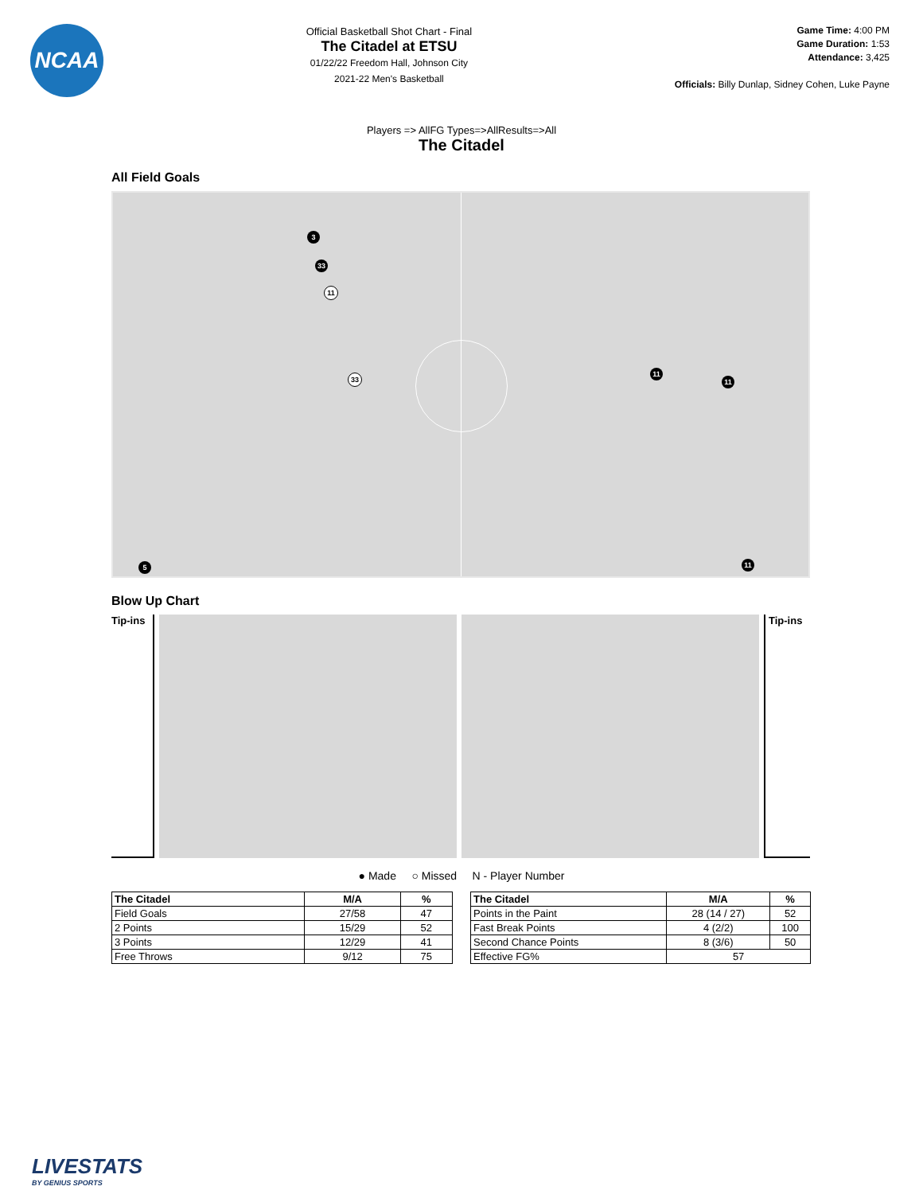NCAA
Official Basketball Shot Chart - Final
The Citadel at ETSU
01/22/22 Freedom Hall, Johnson City
2021-22 Men's Basketball
Game Time: 4:00 PM
Game Duration: 1:53
Attendance: 3,425
Officials: Billy Dunlap, Sidney Cohen, Luke Payne
Players => AllFG Types=>AllResults=>All
The Citadel
All Field Goals
3
33
11
11
11
33
11
5
Blow Up Chart
Tip-ins
Tip-ins
● Made ○ Missed N - Player Number
| The Citadel | M/A | % |
| --- | --- | --- |
| Field Goals | 27/58 | 47 |
| 2 Points | 15/29 | 52 |
| 3 Points | 12/29 | 41 |
| Free Throws | 9/12 | 75 |
| The Citadel | M/A | % |
| --- | --- | --- |
| Points in the Paint | 28 (14 / 27) | 52 |
| Fast Break Points | 4 (2/2) | 100 |
| Second Chance Points | 8 (3/6) | 50 |
| Effective FG% | 57 | |
LIVESTATS
BY GENIUS SPORTS